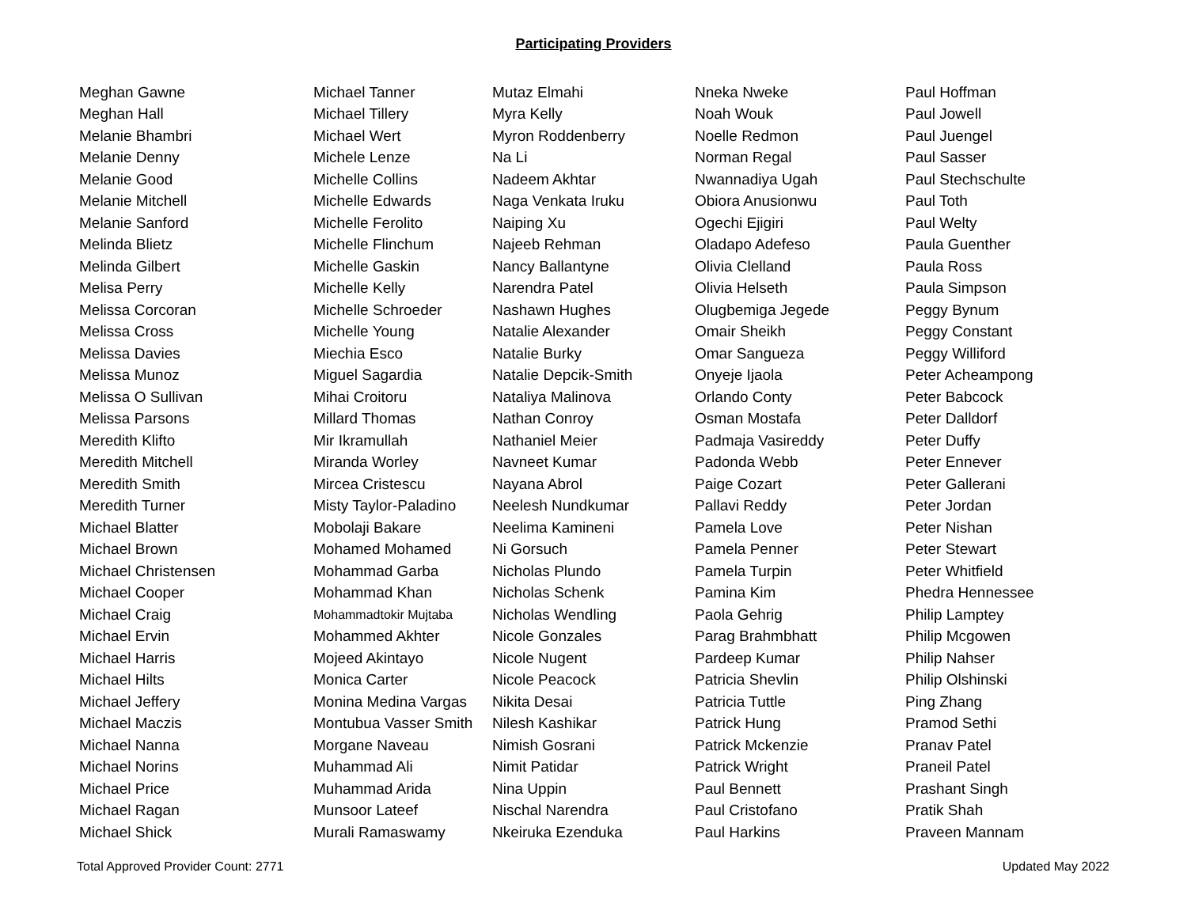Participating Providers
| Meghan Gawne | Michael Tanner | Mutaz Elmahi | Nneka Nweke | Paul Hoffman |
| Meghan Hall | Michael Tillery | Myra Kelly | Noah Wouk | Paul Jowell |
| Melanie Bhambri | Michael Wert | Myron Roddenberry | Noelle Redmon | Paul Juengel |
| Melanie Denny | Michele Lenze | Na Li | Norman Regal | Paul Sasser |
| Melanie Good | Michelle Collins | Nadeem Akhtar | Nwannadiya Ugah | Paul Stechschulte |
| Melanie Mitchell | Michelle Edwards | Naga Venkata Iruku | Obiora Anusionwu | Paul Toth |
| Melanie Sanford | Michelle Ferolito | Naiping Xu | Ogechi Ejigiri | Paul Welty |
| Melinda Blietz | Michelle Flinchum | Najeeb Rehman | Oladapo Adefeso | Paula Guenther |
| Melinda Gilbert | Michelle Gaskin | Nancy Ballantyne | Olivia Clelland | Paula Ross |
| Melisa Perry | Michelle Kelly | Narendra Patel | Olivia Helseth | Paula Simpson |
| Melissa Corcoran | Michelle Schroeder | Nashawn Hughes | Olugbemiga Jegede | Peggy Bynum |
| Melissa Cross | Michelle Young | Natalie Alexander | Omair Sheikh | Peggy Constant |
| Melissa Davies | Miechia Esco | Natalie Burky | Omar Sangueza | Peggy Williford |
| Melissa Munoz | Miguel Sagardia | Natalie Depcik-Smith | Onyeje Ijaola | Peter Acheampong |
| Melissa O Sullivan | Mihai Croitoru | Nataliya Malinova | Orlando Conty | Peter Babcock |
| Melissa Parsons | Millard Thomas | Nathan Conroy | Osman Mostafa | Peter Dalldorf |
| Meredith Klifto | Mir Ikramullah | Nathaniel Meier | Padmaja Vasireddy | Peter Duffy |
| Meredith Mitchell | Miranda Worley | Navneet Kumar | Padonda Webb | Peter Ennever |
| Meredith Smith | Mircea Cristescu | Nayana Abrol | Paige Cozart | Peter Gallerani |
| Meredith Turner | Misty Taylor-Paladino | Neelesh Nundkumar | Pallavi Reddy | Peter Jordan |
| Michael Blatter | Mobolaji Bakare | Neelima Kamineni | Pamela Love | Peter Nishan |
| Michael Brown | Mohamed Mohamed | Ni Gorsuch | Pamela Penner | Peter Stewart |
| Michael Christensen | Mohammad Garba | Nicholas Plundo | Pamela Turpin | Peter Whitfield |
| Michael Cooper | Mohammad Khan | Nicholas Schenk | Pamina Kim | Phedra Hennessee |
| Michael Craig | Mohammadtokir Mujtaba | Nicholas Wendling | Paola Gehrig | Philip Lamptey |
| Michael Ervin | Mohammed Akhter | Nicole Gonzales | Parag Brahmbhatt | Philip Mcgowen |
| Michael Harris | Mojeed Akintayo | Nicole Nugent | Pardeep Kumar | Philip Nahser |
| Michael Hilts | Monica Carter | Nicole Peacock | Patricia Shevlin | Philip Olshinski |
| Michael Jeffery | Monina Medina Vargas | Nikita Desai | Patricia Tuttle | Ping Zhang |
| Michael Maczis | Montubua Vasser Smith | Nilesh Kashikar | Patrick Hung | Pramod Sethi |
| Michael Nanna | Morgane Naveau | Nimish Gosrani | Patrick Mckenzie | Pranav Patel |
| Michael Norins | Muhammad Ali | Nimit Patidar | Patrick Wright | Praneil Patel |
| Michael Price | Muhammad Arida | Nina Uppin | Paul Bennett | Prashant Singh |
| Michael Ragan | Munsoor Lateef | Nischal Narendra | Paul Cristofano | Pratik Shah |
| Michael Shick | Murali Ramaswamy | Nkeiruka Ezenduka | Paul Harkins | Praveen Mannam |
Total Approved Provider Count: 2771 Updated May 2022